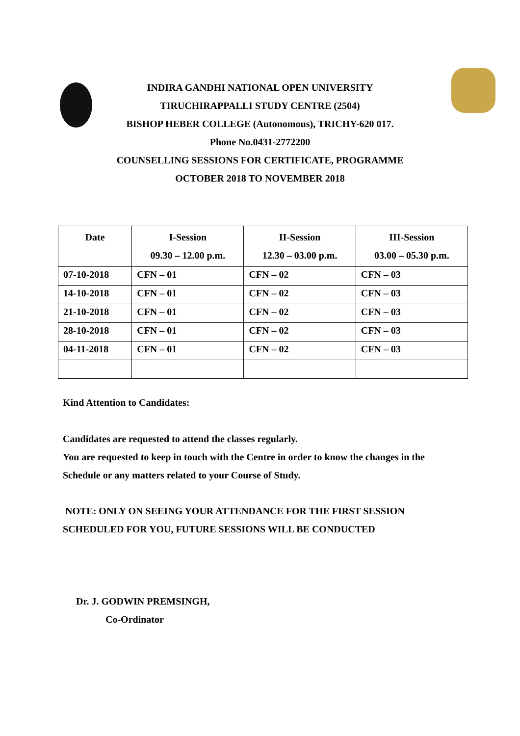INDIRA GANDHI NATIONAL OPEN UNIVERSITY
TIRUCHIRAPPALLI STUDY CENTRE (2504)
BISHOP HEBER COLLEGE (Autonomous), TRICHY-620 017.
Phone No.0431-2772200
COUNSELLING SESSIONS FOR CERTIFICATE, PROGRAMME
OCTOBER 2018 TO NOVEMBER 2018
| Date | I-Session 09.30 – 12.00 p.m. | II-Session 12.30 – 03.00 p.m. | III-Session 03.00 – 05.30 p.m. |
| --- | --- | --- | --- |
| 07-10-2018 | CFN – 01 | CFN – 02 | CFN – 03 |
| 14-10-2018 | CFN – 01 | CFN – 02 | CFN – 03 |
| 21-10-2018 | CFN – 01 | CFN – 02 | CFN – 03 |
| 28-10-2018 | CFN – 01 | CFN – 02 | CFN – 03 |
| 04-11-2018 | CFN – 01 | CFN – 02 | CFN – 03 |
Kind Attention to Candidates:
Candidates are requested to attend the classes regularly.
You are requested to keep in touch with the Centre in order to know the changes in the
Schedule or any matters related to your Course of Study.
NOTE: ONLY ON SEEING YOUR ATTENDANCE FOR THE FIRST SESSION
SCHEDULED FOR YOU, FUTURE SESSIONS WILL BE CONDUCTED
Dr. J. GODWIN PREMSINGH,
Co-Ordinator